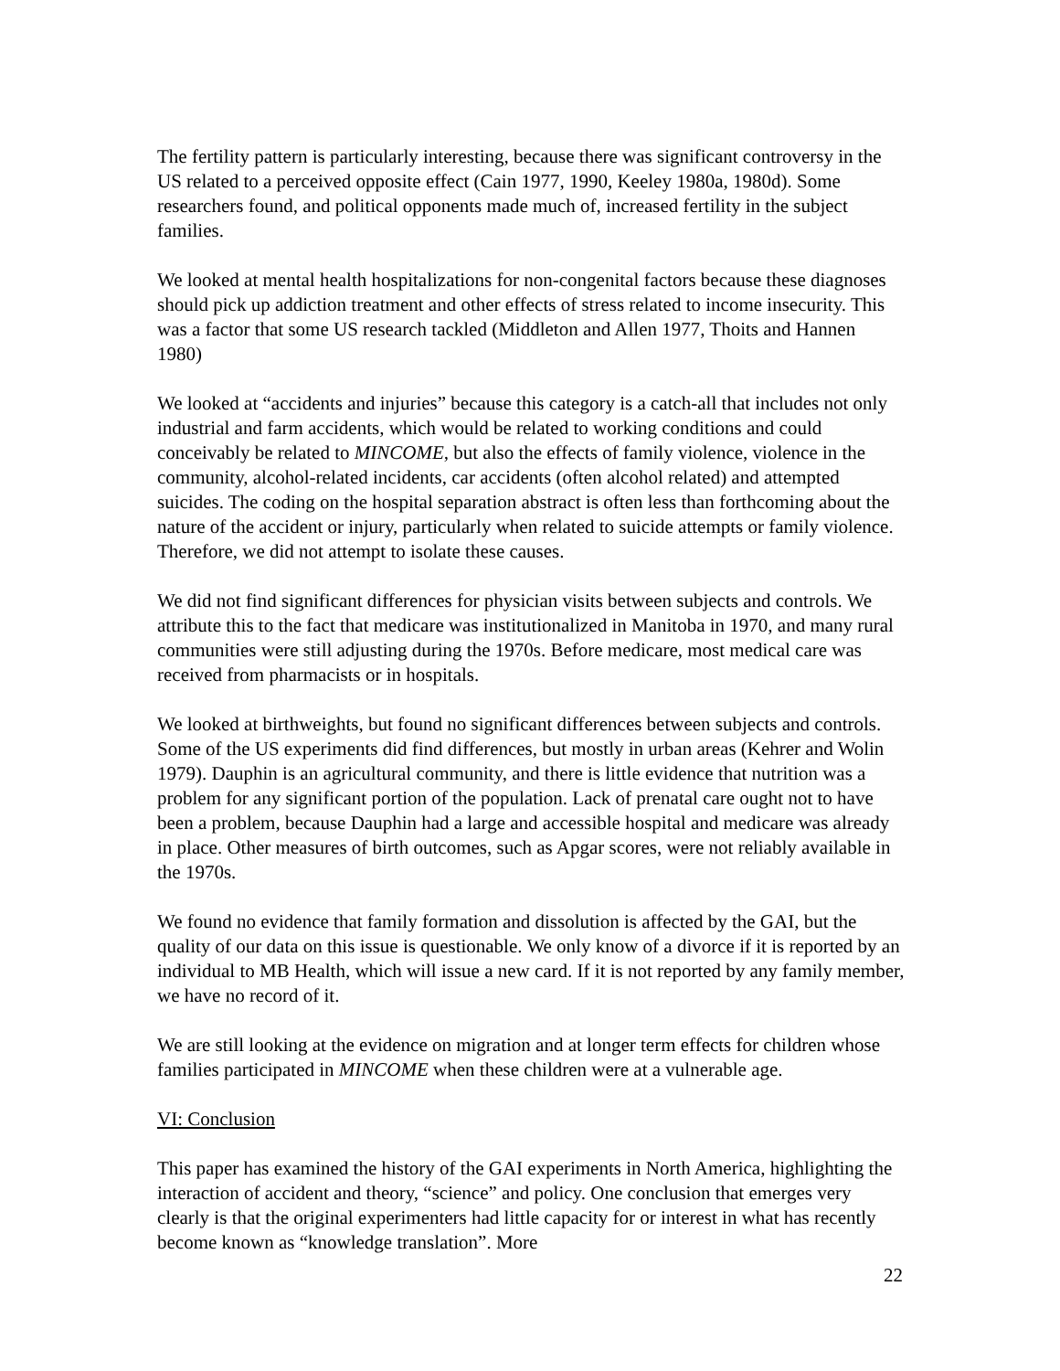The fertility pattern is particularly interesting, because there was significant controversy in the US related to a perceived opposite effect (Cain 1977, 1990, Keeley 1980a, 1980d). Some researchers found, and political opponents made much of, increased fertility in the subject families.
We looked at mental health hospitalizations for non-congenital factors because these diagnoses should pick up addiction treatment and other effects of stress related to income insecurity. This was a factor that some US research tackled (Middleton and Allen 1977, Thoits and Hannen 1980)
We looked at “accidents and injuries” because this category is a catch-all that includes not only industrial and farm accidents, which would be related to working conditions and could conceivably be related to MINCOME, but also the effects of family violence, violence in the community, alcohol-related incidents, car accidents (often alcohol related) and attempted suicides. The coding on the hospital separation abstract is often less than forthcoming about the nature of the accident or injury, particularly when related to suicide attempts or family violence. Therefore, we did not attempt to isolate these causes.
We did not find significant differences for physician visits between subjects and controls. We attribute this to the fact that medicare was institutionalized in Manitoba in 1970, and many rural communities were still adjusting during the 1970s. Before medicare, most medical care was received from pharmacists or in hospitals.
We looked at birthweights, but found no significant differences between subjects and controls. Some of the US experiments did find differences, but mostly in urban areas (Kehrer and Wolin 1979). Dauphin is an agricultural community, and there is little evidence that nutrition was a problem for any significant portion of the population. Lack of prenatal care ought not to have been a problem, because Dauphin had a large and accessible hospital and medicare was already in place. Other measures of birth outcomes, such as Apgar scores, were not reliably available in the 1970s.
We found no evidence that family formation and dissolution is affected by the GAI, but the quality of our data on this issue is questionable. We only know of a divorce if it is reported by an individual to MB Health, which will issue a new card. If it is not reported by any family member, we have no record of it.
We are still looking at the evidence on migration and at longer term effects for children whose families participated in MINCOME when these children were at a vulnerable age.
VI: Conclusion
This paper has examined the history of the GAI experiments in North America, highlighting the interaction of accident and theory, “science” and policy. One conclusion that emerges very clearly is that the original experimenters had little capacity for or interest in what has recently become known as “knowledge translation”. More
22